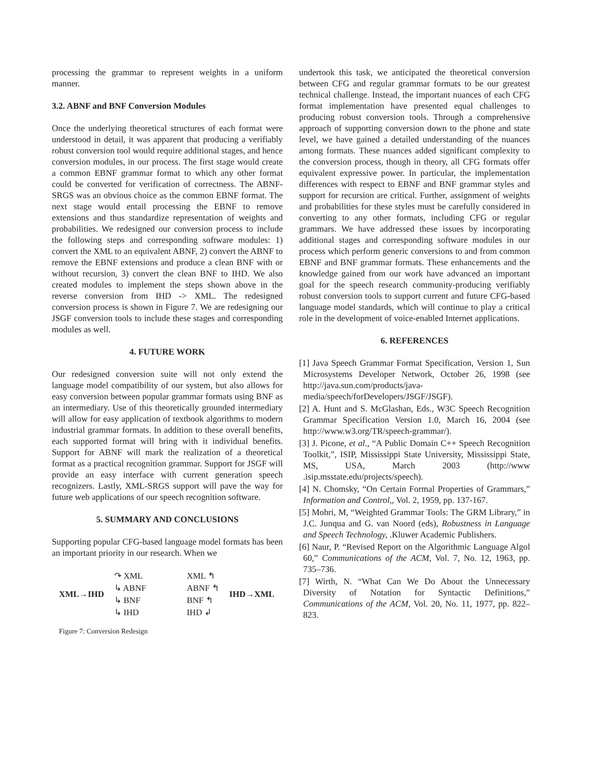processing the grammar to represent weights in a uniform manner.
3.2. ABNF and BNF Conversion Modules
Once the underlying theoretical structures of each format were understood in detail, it was apparent that producing a verifiably robust conversion tool would require additional stages, and hence conversion modules, in our process. The first stage would create a common EBNF grammar format to which any other format could be converted for verification of correctness. The ABNF-SRGS was an obvious choice as the common EBNF format. The next stage would entail processing the EBNF to remove extensions and thus standardize representation of weights and probabilities. We redesigned our conversion process to include the following steps and corresponding software modules: 1) convert the XML to an equivalent ABNF, 2) convert the ABNF to remove the EBNF extensions and produce a clean BNF with or without recursion, 3) convert the clean BNF to IHD. We also created modules to implement the steps shown above in the reverse conversion from IHD -> XML. The redesigned conversion process is shown in Figure 7. We are redesigning our JSGF conversion tools to include these stages and corresponding modules as well.
4. FUTURE WORK
Our redesigned conversion suite will not only extend the language model compatibility of our system, but also allows for easy conversion between popular grammar formats using BNF as an intermediary. Use of this theoretically grounded intermediary will allow for easy application of textbook algorithms to modern industrial grammar formats. In addition to these overall benefits, each supported format will bring with it individual benefits. Support for ABNF will mark the realization of a theoretical format as a practical recognition grammar. Support for JSGF will provide an easy interface with current generation speech recognizers. Lastly, XML-SRGS support will pave the way for future web applications of our speech recognition software.
5. SUMMARY AND CONCLUSIONS
Supporting popular CFG-based language model formats has been an important priority in our research. When we
XML→IHD
↷ XML
↳ ABNF
↳ BNF
↳ IHD
XML ↰
ABNF ↰
BNF ↰
IHD ↲
IHD→XML
Figure 7: Conversion Redesign
undertook this task, we anticipated the theoretical conversion between CFG and regular grammar formats to be our greatest technical challenge. Instead, the important nuances of each CFG format implementation have presented equal challenges to producing robust conversion tools. Through a comprehensive approach of supporting conversion down to the phone and state level, we have gained a detailed understanding of the nuances among formats. These nuances added significant complexity to the conversion process, though in theory, all CFG formats offer equivalent expressive power. In particular, the implementation differences with respect to EBNF and BNF grammar styles and support for recursion are critical. Further, assignment of weights and probabilities for these styles must be carefully considered in converting to any other formats, including CFG or regular grammars. We have addressed these issues by incorporating additional stages and corresponding software modules in our process which perform generic conversions to and from common EBNF and BNF grammar formats. These enhancements and the knowledge gained from our work have advanced an important goal for the speech research community-producing verifiably robust conversion tools to support current and future CFG-based language model standards, which will continue to play a critical role in the development of voice-enabled Internet applications.
6. REFERENCES
[1] Java Speech Grammar Format Specification, Version 1, Sun Microsystems Developer Network, October 26, 1998 (see http://java.sun.com/products/java-media/speech/forDevelopers/JSGF/JSGF).
[2] A. Hunt and S. McGlashan, Eds., W3C Speech Recognition Grammar Specification Version 1.0, March 16, 2004 (see http://www.w3.org/TR/speech-grammar/).
[3] J. Picone, et al., “A Public Domain C++ Speech Recognition Toolkit,”, ISIP, Mississippi State University, Mississippi State, MS, USA, March 2003 (http://www .isip.msstate.edu/projects/speech).
[4] N. Chomsky, “On Certain Formal Properties of Grammars,” Information and Control,, Vol. 2, 1959, pp. 137-167.
[5] Mohri, M, “Weighted Grammar Tools: The GRM Library,” in J.C. Junqua and G. van Noord (eds), Robustness in Language and Speech Technology, .Kluwer Academic Publishers.
[6] Naur, P. “Revised Report on the Algorithmic Language Algol 60,” Communications of the ACM, Vol. 7, No. 12, 1963, pp. 735–736.
[7] Wirth, N. “What Can We Do About the Unnecessary Diversity of Notation for Syntactic Definitions,” Communications of the ACM, Vol. 20, No. 11, 1977, pp. 822–823.